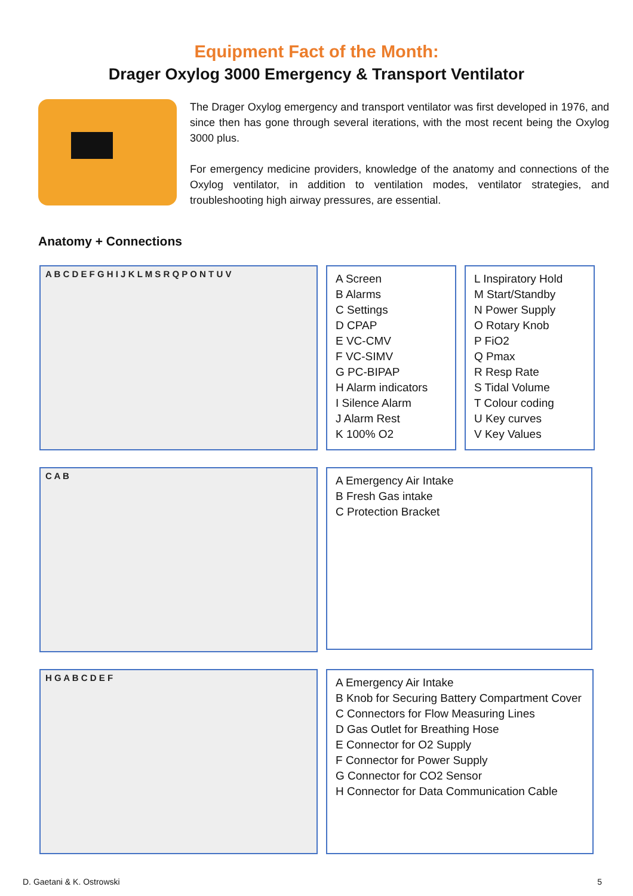Equipment Fact of the Month:
Drager Oxylog 3000 Emergency & Transport Ventilator
The Drager Oxylog emergency and transport ventilator was first developed in 1976, and since then has gone through several iterations, with the most recent being the Oxylog 3000 plus.
For emergency medicine providers, knowledge of the anatomy and connections of the Oxylog ventilator, in addition to ventilation modes, ventilator strategies, and troubleshooting high airway pressures, are essential.
Anatomy + Connections
A B C D E F G H I J K L M S R Q P O N T U V
A Screen
B Alarms
C Settings
D CPAP
E VC-CMV
F VC-SIMV
G PC-BIPAP
H Alarm indicators
I Silence Alarm
J Alarm Rest
K 100% O2
L Inspiratory Hold
M Start/Standby
N Power Supply
O Rotary Knob
P FiO2
Q Pmax
R Resp Rate
S Tidal Volume
T Colour coding
U Key curves
V Key Values
C A B
A Emergency Air Intake
B Fresh Gas intake
C Protection Bracket
H G A B C D E F
A Emergency Air Intake
B Knob for Securing Battery Compartment Cover
C Connectors for Flow Measuring Lines
D Gas Outlet for Breathing Hose
E Connector for O2 Supply
F Connector for Power Supply
G Connector for CO2 Sensor
H Connector for Data Communication Cable
D. Gaetani & K. Ostrowski 5